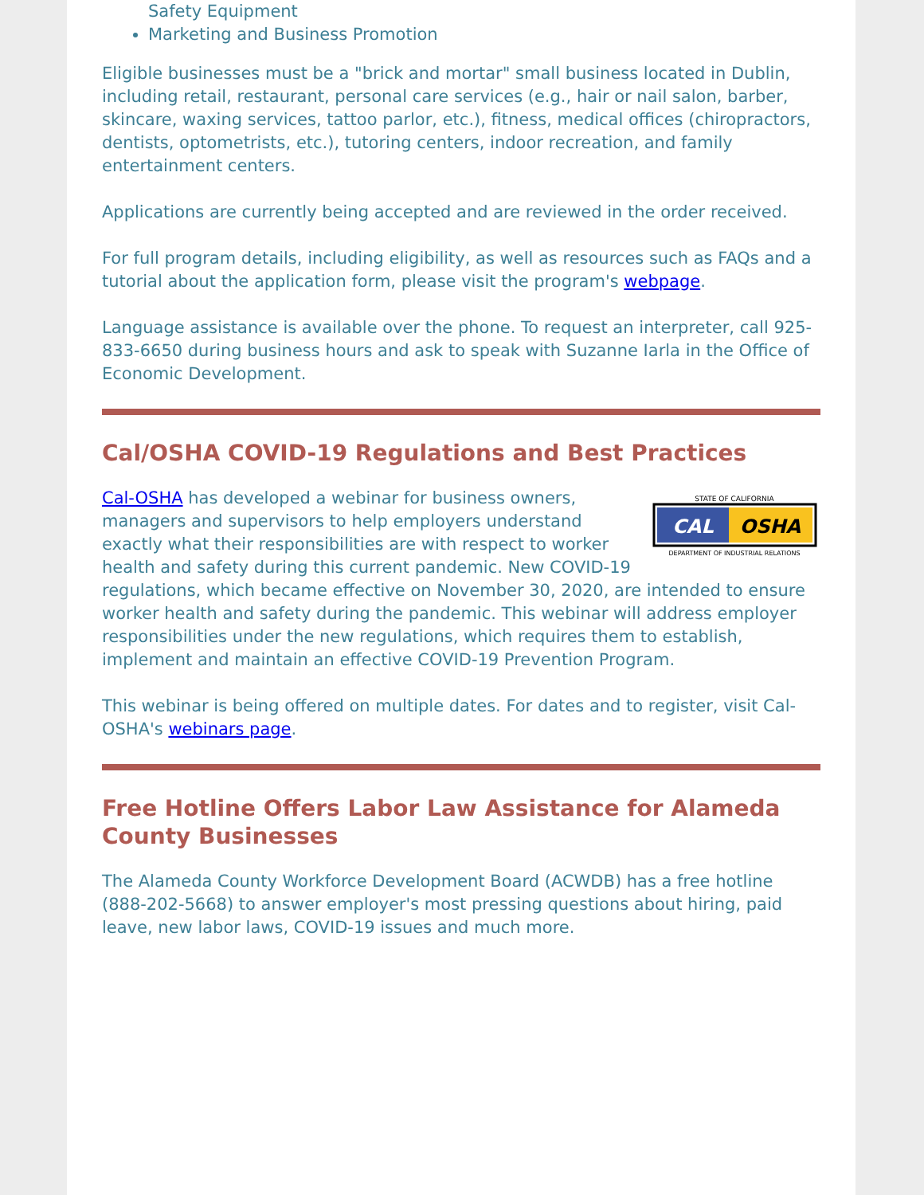Safety Equipment
Marketing and Business Promotion
Eligible businesses must be a "brick and mortar" small business located in Dublin, including retail, restaurant, personal care services (e.g., hair or nail salon, barber, skincare, waxing services, tattoo parlor, etc.), fitness, medical offices (chiropractors, dentists, optometrists, etc.), tutoring centers, indoor recreation, and family entertainment centers.
Applications are currently being accepted and are reviewed in the order received.
For full program details, including eligibility, as well as resources such as FAQs and a tutorial about the application form, please visit the program's webpage.
Language assistance is available over the phone. To request an interpreter, call 925-833-6650 during business hours and ask to speak with Suzanne Iarla in the Office of Economic Development.
Cal/OSHA COVID-19 Regulations and Best Practices
STATE OF CALIFORNIA
CAL
OSHA
DEPARTMENT OF INDUSTRIAL RELATIONS
Cal-OSHA has developed a webinar for business owners, managers and supervisors to help employers understand exactly what their responsibilities are with respect to worker health and safety during this current pandemic. New COVID-19 regulations, which became effective on November 30, 2020, are intended to ensure worker health and safety during the pandemic. This webinar will address employer responsibilities under the new regulations, which requires them to establish, implement and maintain an effective COVID-19 Prevention Program.
This webinar is being offered on multiple dates. For dates and to register, visit Cal-OSHA's webinars page.
Free Hotline Offers Labor Law Assistance for Alameda County Businesses
The Alameda County Workforce Development Board (ACWDB) has a free hotline (888-202-5668) to answer employer's most pressing questions about hiring, paid leave, new labor laws, COVID-19 issues and much more.